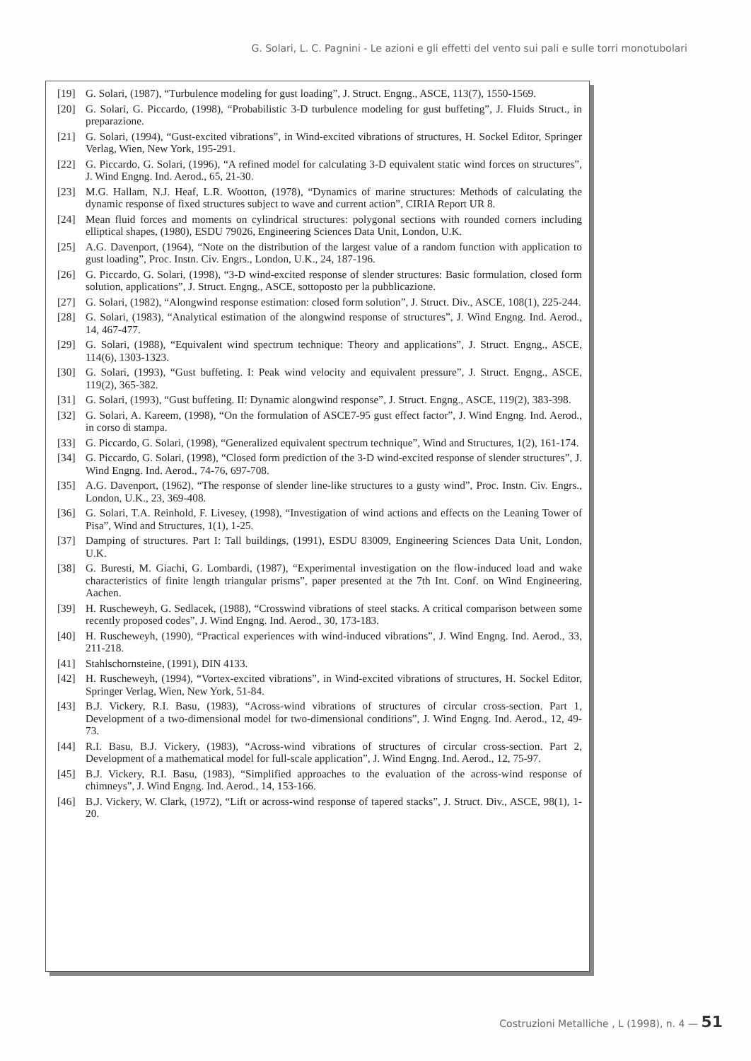G. Solari, L. C. Pagnini - Le azioni e gli effetti del vento sui pali e sulle torri monotubolari
[19] G. Solari, (1987), “Turbulence modeling for gust loading”, J. Struct. Engng., ASCE, 113(7), 1550-1569.
[20] G. Solari, G. Piccardo, (1998), “Probabilistic 3-D turbulence modeling for gust buffeting”, J. Fluids Struct., in preparazione.
[21] G. Solari, (1994), “Gust-excited vibrations”, in Wind-excited vibrations of structures, H. Sockel Editor, Springer Verlag, Wien, New York, 195-291.
[22] G. Piccardo, G. Solari, (1996), “A refined model for calculating 3-D equivalent static wind forces on structures”, J. Wind Engng. Ind. Aerod., 65, 21-30.
[23] M.G. Hallam, N.J. Heaf, L.R. Wootton, (1978), “Dynamics of marine structures: Methods of calculating the dynamic response of fixed structures subject to wave and current action”, CIRIA Report UR 8.
[24] Mean fluid forces and moments on cylindrical structures: polygonal sections with rounded corners including elliptical shapes, (1980), ESDU 79026, Engineering Sciences Data Unit, London, U.K.
[25] A.G. Davenport, (1964), “Note on the distribution of the largest value of a random function with application to gust loading”, Proc. Instn. Civ. Engrs., London, U.K., 24, 187-196.
[26] G. Piccardo, G. Solari, (1998), “3-D wind-excited response of slender structures: Basic formulation, closed form solution, applications”, J. Struct. Engng., ASCE, sottoposto per la pubblicazione.
[27] G. Solari, (1982), “Alongwind response estimation: closed form solution”, J. Struct. Div., ASCE, 108(1), 225-244.
[28] G. Solari, (1983), “Analytical estimation of the alongwind response of structures”, J. Wind Engng. Ind. Aerod., 14, 467-477.
[29] G. Solari, (1988), “Equivalent wind spectrum technique: Theory and applications”, J. Struct. Engng., ASCE, 114(6), 1303-1323.
[30] G. Solari, (1993), “Gust buffeting. I: Peak wind velocity and equivalent pressure”, J. Struct. Engng., ASCE, 119(2), 365-382.
[31] G. Solari, (1993), “Gust buffeting. II: Dynamic alongwind response”, J. Struct. Engng., ASCE, 119(2), 383-398.
[32] G. Solari, A. Kareem, (1998), “On the formulation of ASCE7-95 gust effect factor”, J. Wind Engng. Ind. Aerod., in corso di stampa.
[33] G. Piccardo, G. Solari, (1998), “Generalized equivalent spectrum technique”, Wind and Structures, 1(2), 161-174.
[34] G. Piccardo, G. Solari, (1998), “Closed form prediction of the 3-D wind-excited response of slender structures”, J. Wind Engng. Ind. Aerod., 74-76, 697-708.
[35] A.G. Davenport, (1962), “The response of slender line-like structures to a gusty wind”, Proc. Instn. Civ. Engrs., London, U.K., 23, 369-408.
[36] G. Solari, T.A. Reinhold, F. Livesey, (1998), “Investigation of wind actions and effects on the Leaning Tower of Pisa”, Wind and Structures, 1(1), 1-25.
[37] Damping of structures. Part I: Tall buildings, (1991), ESDU 83009, Engineering Sciences Data Unit, London, U.K.
[38] G. Buresti, M. Giachi, G. Lombardi, (1987), “Experimental investigation on the flow-induced load and wake characteristics of finite length triangular prisms”, paper presented at the 7th Int. Conf. on Wind Engineering, Aachen.
[39] H. Ruscheweyh, G. Sedlacek, (1988), “Crosswind vibrations of steel stacks. A critical comparison between some recently proposed codes”, J. Wind Engng. Ind. Aerod., 30, 173-183.
[40] H. Ruscheweyh, (1990), “Practical experiences with wind-induced vibrations”, J. Wind Engng. Ind. Aerod., 33, 211-218.
[41] Stahlschornsteine, (1991), DIN 4133.
[42] H. Ruscheweyh, (1994), “Vortex-excited vibrations”, in Wind-excited vibrations of structures, H. Sockel Editor, Springer Verlag, Wien, New York, 51-84.
[43] B.J. Vickery, R.I. Basu, (1983), “Across-wind vibrations of structures of circular cross-section. Part 1, Development of a two-dimensional model for two-dimensional conditions”, J. Wind Engng. Ind. Aerod., 12, 49-73.
[44] R.I. Basu, B.J. Vickery, (1983), “Across-wind vibrations of structures of circular cross-section. Part 2, Development of a mathematical model for full-scale application”, J. Wind Engng. Ind. Aerod., 12, 75-97.
[45] B.J. Vickery, R.I. Basu, (1983), “Simplified approaches to the evaluation of the across-wind response of chimneys”, J. Wind Engng. Ind. Aerod., 14, 153-166.
[46] B.J. Vickery, W. Clark, (1972), “Lift or across-wind response of tapered stacks”, J. Struct. Div., ASCE, 98(1), 1-20.
Costruzioni Metalliche , L (1998), n. 4 — 51